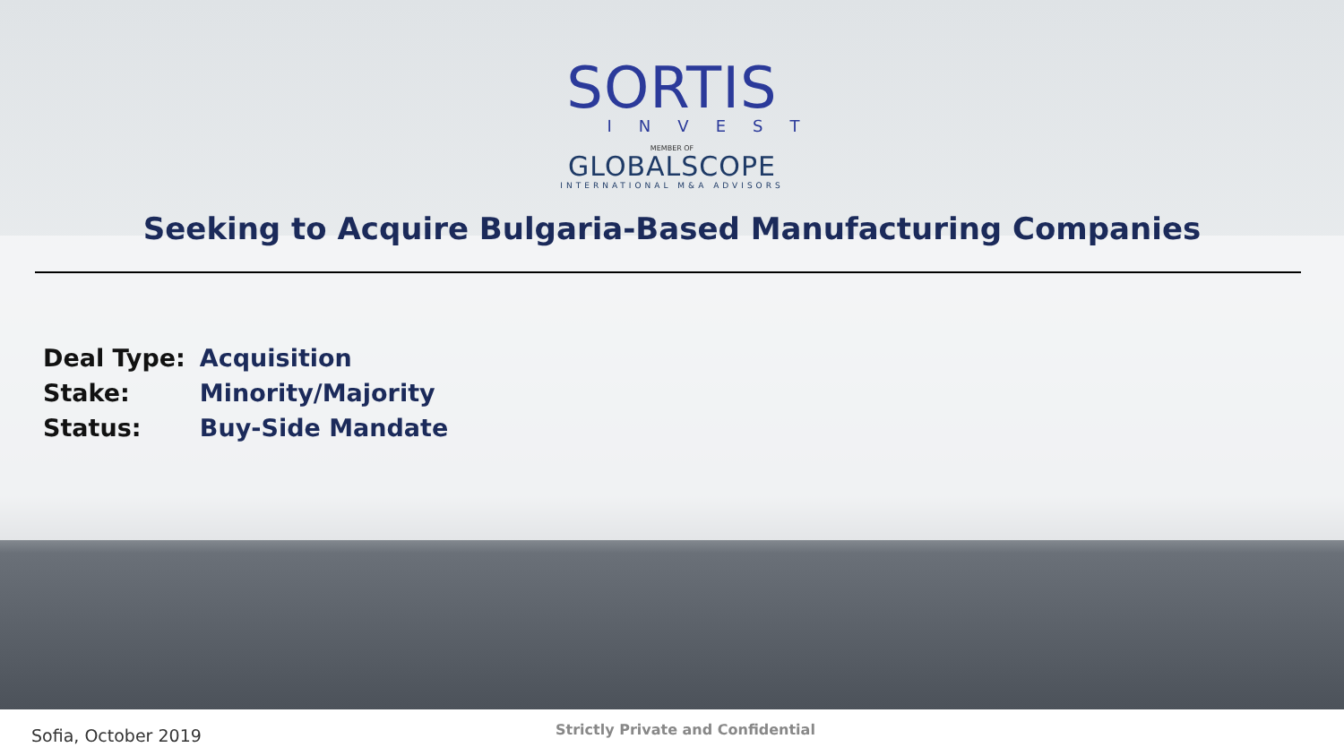SORTIS
INVEST
MEMBER OF
GLOBALSCOPE
INTERNATIONAL M&A ADVISORS
Seeking to Acquire Bulgaria-Based Manufacturing Companies
| Deal Type: | Acquisition |
| Stake: | Minority/Majority |
| Status: | Buy-Side Mandate |
Sofia, October 2019
Strictly Private and Confidential